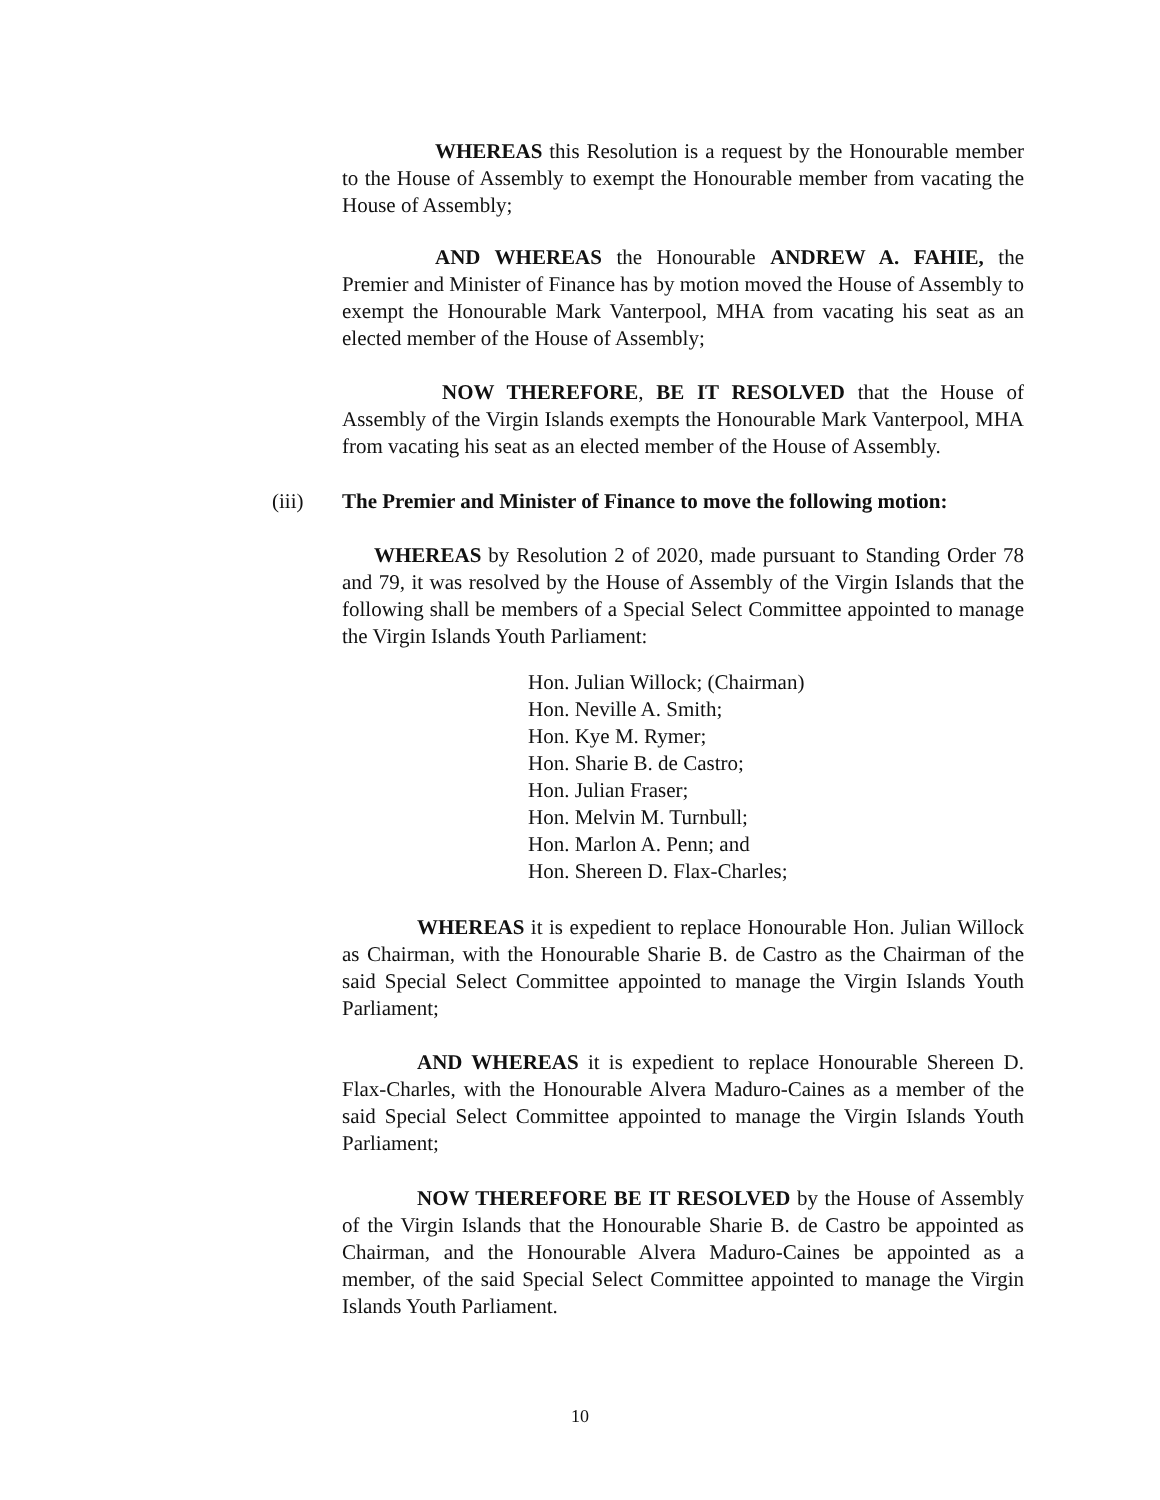WHEREAS this Resolution is a request by the Honourable member to the House of Assembly to exempt the Honourable member from vacating the House of Assembly;
AND WHEREAS the Honourable ANDREW A. FAHIE, the Premier and Minister of Finance has by motion moved the House of Assembly to exempt the Honourable Mark Vanterpool, MHA from vacating his seat as an elected member of the House of Assembly;
NOW THEREFORE, BE IT RESOLVED that the House of Assembly of the Virgin Islands exempts the Honourable Mark Vanterpool, MHA from vacating his seat as an elected member of the House of Assembly.
(iii) The Premier and Minister of Finance to move the following motion:
WHEREAS by Resolution 2 of 2020, made pursuant to Standing Order 78 and 79, it was resolved by the House of Assembly of the Virgin Islands that the following shall be members of a Special Select Committee appointed to manage the Virgin Islands Youth Parliament:
Hon. Julian Willock; (Chairman)
Hon. Neville A. Smith;
Hon. Kye M. Rymer;
Hon. Sharie B. de Castro;
Hon. Julian Fraser;
Hon. Melvin M. Turnbull;
Hon. Marlon A. Penn; and
Hon. Shereen D. Flax-Charles;
WHEREAS it is expedient to replace Honourable Hon. Julian Willock as Chairman, with the Honourable Sharie B. de Castro as the Chairman of the said Special Select Committee appointed to manage the Virgin Islands Youth Parliament;
AND WHEREAS it is expedient to replace Honourable Shereen D. Flax-Charles, with the Honourable Alvera Maduro-Caines as a member of the said Special Select Committee appointed to manage the Virgin Islands Youth Parliament;
NOW THEREFORE BE IT RESOLVED by the House of Assembly of the Virgin Islands that the Honourable Sharie B. de Castro be appointed as Chairman, and the Honourable Alvera Maduro-Caines be appointed as a member, of the said Special Select Committee appointed to manage the Virgin Islands Youth Parliament.
10